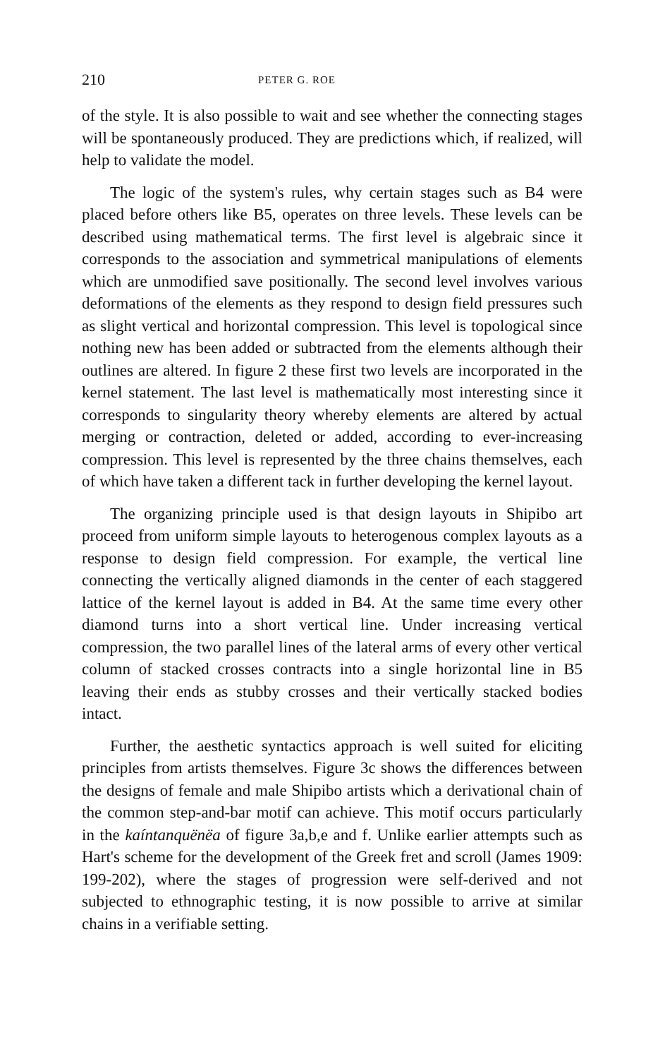210 PETER G. ROE
of the style. It is also possible to wait and see whether the connecting stages will be spontaneously produced. They are predictions which, if realized, will help to validate the model.
The logic of the system's rules, why certain stages such as B4 were placed before others like B5, operates on three levels. These levels can be described using mathematical terms. The first level is algebraic since it corresponds to the association and symmetrical manipulations of elements which are unmodified save positionally. The second level involves various deformations of the elements as they respond to design field pressures such as slight vertical and horizontal compression. This level is topological since nothing new has been added or subtracted from the elements although their outlines are altered. In figure 2 these first two levels are incorporated in the kernel statement. The last level is mathematically most interesting since it corresponds to singularity theory whereby elements are altered by actual merging or contraction, deleted or added, according to ever-increasing compression. This level is represented by the three chains themselves, each of which have taken a different tack in further developing the kernel layout.
The organizing principle used is that design layouts in Shipibo art proceed from uniform simple layouts to heterogenous complex layouts as a response to design field compression. For example, the vertical line connecting the vertically aligned diamonds in the center of each staggered lattice of the kernel layout is added in B4. At the same time every other diamond turns into a short vertical line. Under increasing vertical compression, the two parallel lines of the lateral arms of every other vertical column of stacked crosses contracts into a single horizontal line in B5 leaving their ends as stubby crosses and their vertically stacked bodies intact.
Further, the aesthetic syntactics approach is well suited for eliciting principles from artists themselves. Figure 3c shows the differences between the designs of female and male Shipibo artists which a derivational chain of the common step-and-bar motif can achieve. This motif occurs particularly in the kaíntanquënëa of figure 3a,b,e and f. Unlike earlier attempts such as Hart's scheme for the development of the Greek fret and scroll (James 1909: 199-202), where the stages of progression were self-derived and not subjected to ethnographic testing, it is now possible to arrive at similar chains in a verifiable setting.